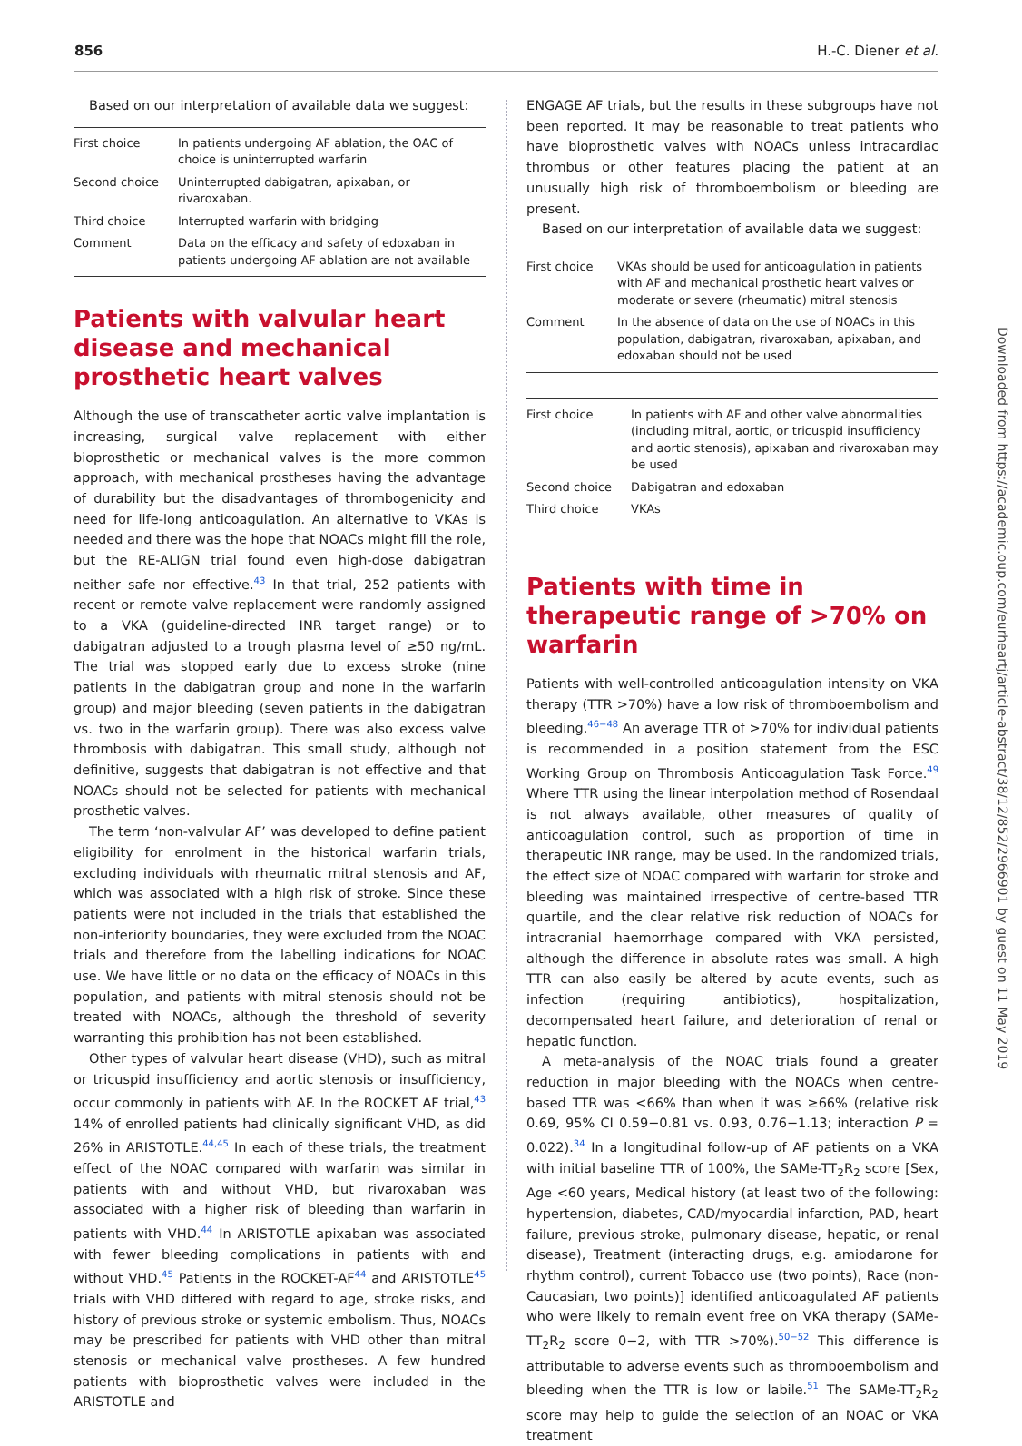856 H.-C. Diener et al.
Based on our interpretation of available data we suggest:
| First choice | In patients undergoing AF ablation, the OAC of choice is uninterrupted warfarin |
| Second choice | Uninterrupted dabigatran, apixaban, or rivaroxaban. |
| Third choice | Interrupted warfarin with bridging |
| Comment | Data on the efficacy and safety of edoxaban in patients undergoing AF ablation are not available |
Patients with valvular heart disease and mechanical prosthetic heart valves
Although the use of transcatheter aortic valve implantation is increasing, surgical valve replacement with either bioprosthetic or mechanical valves is the more common approach, with mechanical prostheses having the advantage of durability but the disadvantages of thrombogenicity and need for life-long anticoagulation. An alternative to VKAs is needed and there was the hope that NOACs might fill the role, but the RE-ALIGN trial found even high-dose dabigatran neither safe nor effective.<sup>43</sup> In that trial, 252 patients with recent or remote valve replacement were randomly assigned to a VKA (guideline-directed INR target range) or to dabigatran adjusted to a trough plasma level of ≥50 ng/mL. The trial was stopped early due to excess stroke (nine patients in the dabigatran group and none in the warfarin group) and major bleeding (seven patients in the dabigatran vs. two in the warfarin group). There was also excess valve thrombosis with dabigatran. This small study, although not definitive, suggests that dabigatran is not effective and that NOACs should not be selected for patients with mechanical prosthetic valves.
The term ‘non-valvular AF’ was developed to define patient eligibility for enrolment in the historical warfarin trials, excluding individuals with rheumatic mitral stenosis and AF, which was associated with a high risk of stroke. Since these patients were not included in the trials that established the non-inferiority boundaries, they were excluded from the NOAC trials and therefore from the labelling indications for NOAC use. We have little or no data on the efficacy of NOACs in this population, and patients with mitral stenosis should not be treated with NOACs, although the threshold of severity warranting this prohibition has not been established.
Other types of valvular heart disease (VHD), such as mitral or tricuspid insufficiency and aortic stenosis or insufficiency, occur commonly in patients with AF. In the ROCKET AF trial,<sup>43</sup> 14% of enrolled patients had clinically significant VHD, as did 26% in ARISTOTLE.<sup>44,45</sup> In each of these trials, the treatment effect of the NOAC compared with warfarin was similar in patients with and without VHD, but rivaroxaban was associated with a higher risk of bleeding than warfarin in patients with VHD.<sup>44</sup> In ARISTOTLE apixaban was associated with fewer bleeding complications in patients with and without VHD.<sup>45</sup> Patients in the ROCKET-AF<sup>44</sup> and ARISTOTLE<sup>45</sup> trials with VHD differed with regard to age, stroke risks, and history of previous stroke or systemic embolism. Thus, NOACs may be prescribed for patients with VHD other than mitral stenosis or mechanical valve prostheses. A few hundred patients with bioprosthetic valves were included in the ARISTOTLE and
ENGAGE AF trials, but the results in these subgroups have not been reported. It may be reasonable to treat patients who have bioprosthetic valves with NOACs unless intracardiac thrombus or other features placing the patient at an unusually high risk of thromboembolism or bleeding are present.
Based on our interpretation of available data we suggest:
| First choice | VKAs should be used for anticoagulation in patients with AF and mechanical prosthetic heart valves or moderate or severe (rheumatic) mitral stenosis |
| Comment | In the absence of data on the use of NOACs in this population, dabigatran, rivaroxaban, apixaban, and edoxaban should not be used |
| First choice | In patients with AF and other valve abnormalities (including mitral, aortic, or tricuspid insufficiency and aortic stenosis), apixaban and rivaroxaban may be used |
| Second choice | Dabigatran and edoxaban |
| Third choice | VKAs |
Patients with time in therapeutic range of >70% on warfarin
Patients with well-controlled anticoagulation intensity on VKA therapy (TTR >70%) have a low risk of thromboembolism and bleeding.<sup>46−48</sup> An average TTR of >70% for individual patients is recommended in a position statement from the ESC Working Group on Thrombosis Anticoagulation Task Force.<sup>49</sup> Where TTR using the linear interpolation method of Rosendaal is not always available, other measures of quality of anticoagulation control, such as proportion of time in therapeutic INR range, may be used. In the randomized trials, the effect size of NOAC compared with warfarin for stroke and bleeding was maintained irrespective of centre-based TTR quartile, and the clear relative risk reduction of NOACs for intracranial haemorrhage compared with VKA persisted, although the difference in absolute rates was small. A high TTR can also easily be altered by acute events, such as infection (requiring antibiotics), hospitalization, decompensated heart failure, and deterioration of renal or hepatic function.
A meta-analysis of the NOAC trials found a greater reduction in major bleeding with the NOACs when centre-based TTR was <66% than when it was ≥66% (relative risk 0.69, 95% CI 0.59−0.81 vs. 0.93, 0.76−1.13; interaction P = 0.022).<sup>34</sup> In a longitudinal follow-up of AF patients on a VKA with initial baseline TTR of 100%, the SAMe-TT<sub>2</sub>R<sub>2</sub> score [Sex, Age <60 years, Medical history (at least two of the following: hypertension, diabetes, CAD/myocardial infarction, PAD, heart failure, previous stroke, pulmonary disease, hepatic, or renal disease), Treatment (interacting drugs, e.g. amiodarone for rhythm control), current Tobacco use (two points), Race (non-Caucasian, two points)] identified anticoagulated AF patients who were likely to remain event free on VKA therapy (SAMe-TT<sub>2</sub>R<sub>2</sub> score 0−2, with TTR >70%).<sup>50−52</sup> This difference is attributable to adverse events such as thromboembolism and bleeding when the TTR is low or labile.<sup>51</sup> The SAMe-TT<sub>2</sub>R<sub>2</sub> score may help to guide the selection of an NOAC or VKA treatment
Downloaded from https://academic.oup.com/eurheartj/article-abstract/38/12/852/2966901 by guest on 11 May 2019